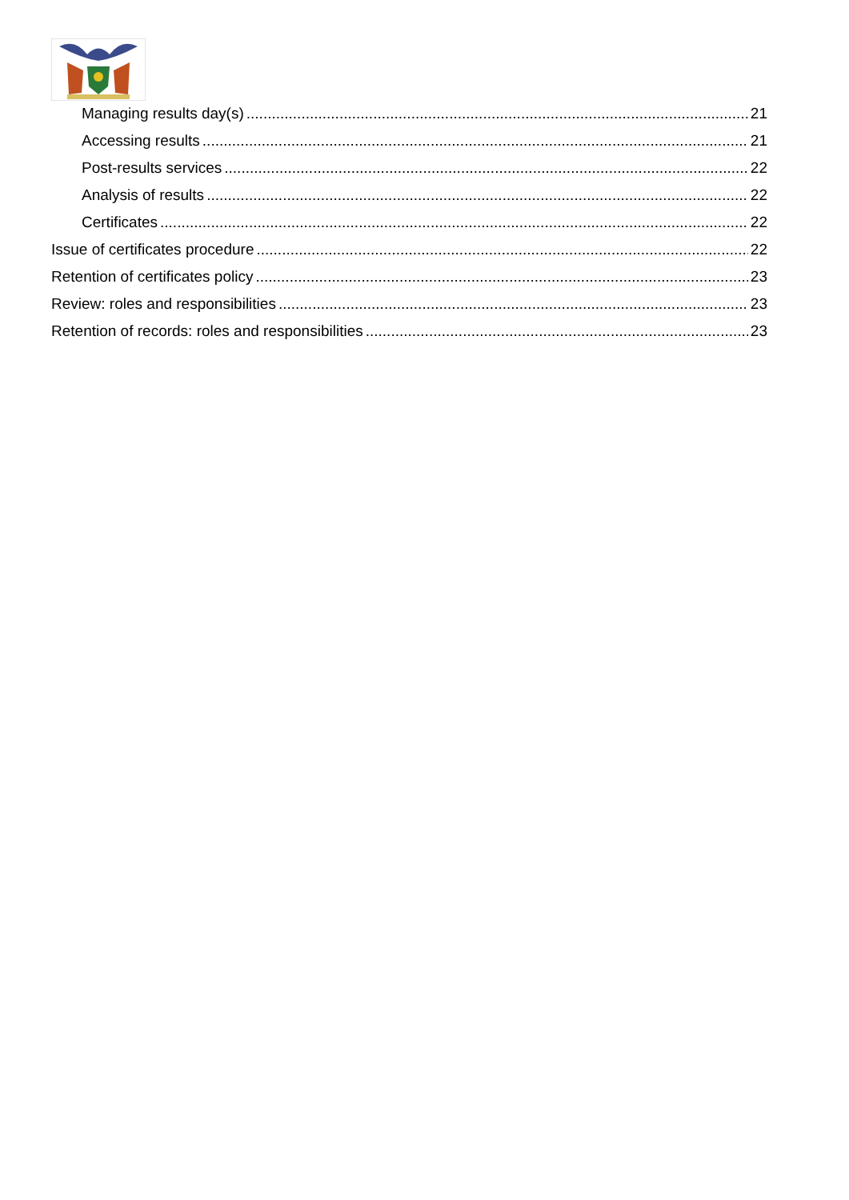Managing results day(s) 21
Accessing results 21
Post-results services 22
Analysis of results 22
Certificates 22
Issue of certificates procedure 22
Retention of certificates policy 23
Review: roles and responsibilities 23
Retention of records: roles and responsibilities 23